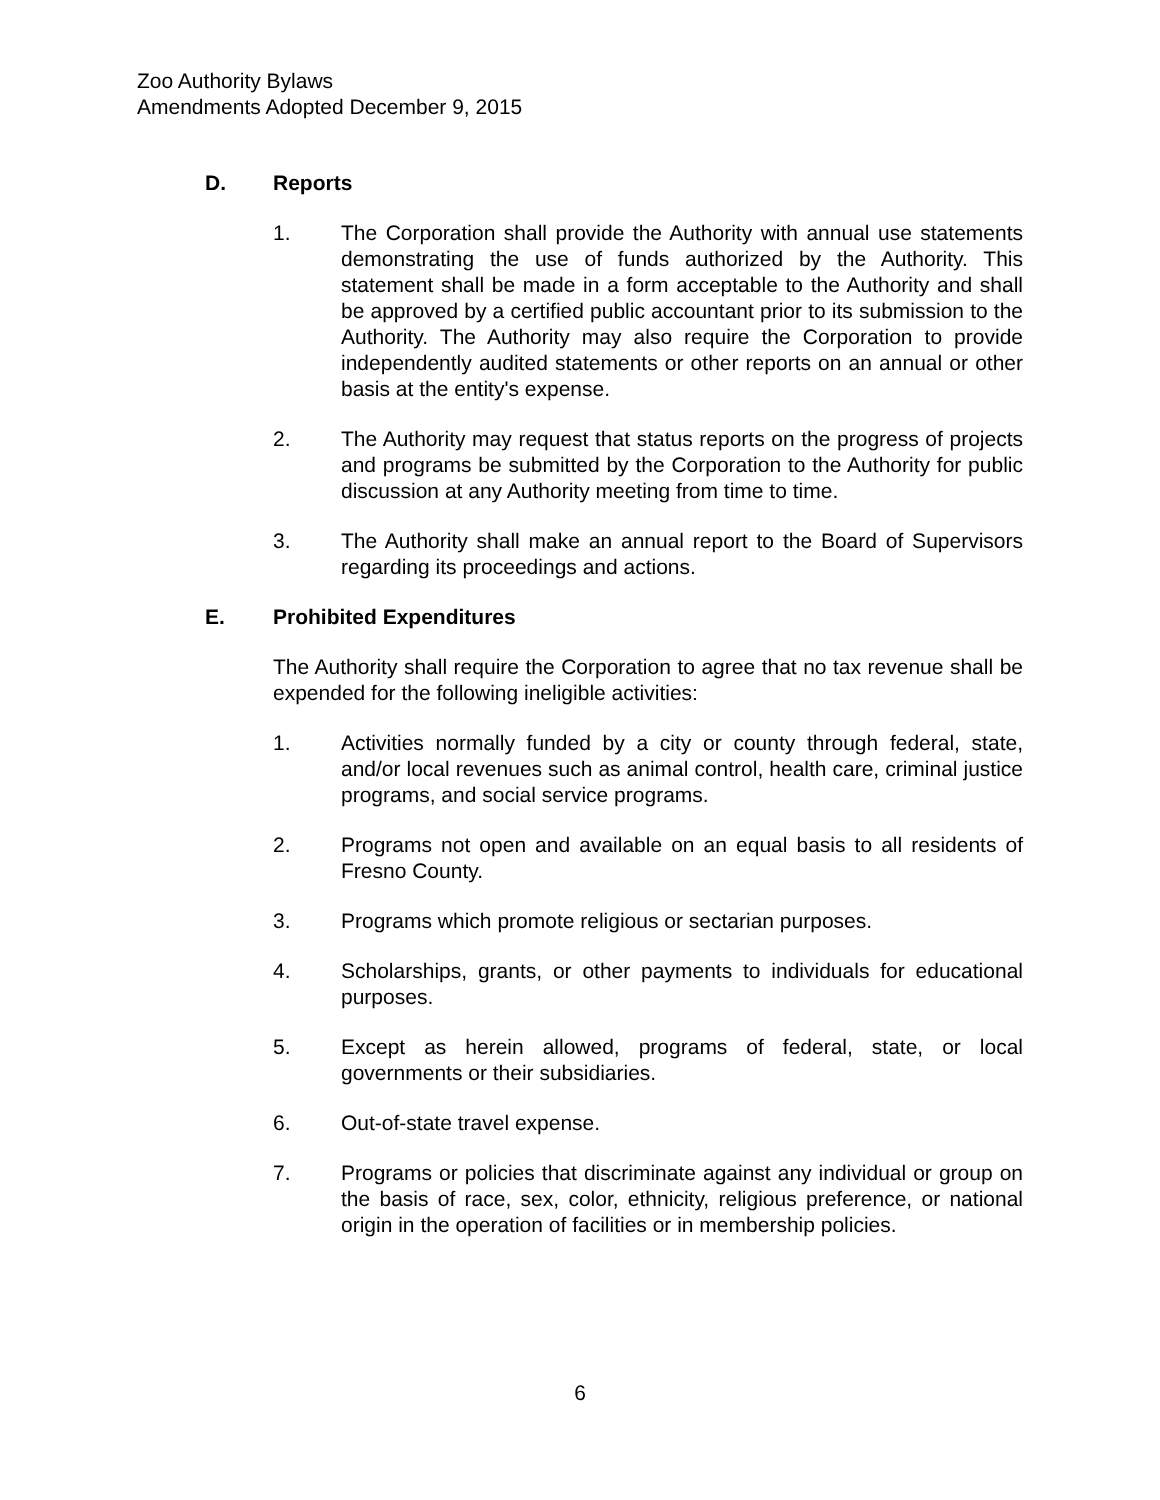Zoo Authority Bylaws
Amendments Adopted December 9, 2015
D. Reports
1. The Corporation shall provide the Authority with annual use statements demonstrating the use of funds authorized by the Authority. This statement shall be made in a form acceptable to the Authority and shall be approved by a certified public accountant prior to its submission to the Authority. The Authority may also require the Corporation to provide independently audited statements or other reports on an annual or other basis at the entity's expense.
2. The Authority may request that status reports on the progress of projects and programs be submitted by the Corporation to the Authority for public discussion at any Authority meeting from time to time.
3. The Authority shall make an annual report to the Board of Supervisors regarding its proceedings and actions.
E. Prohibited Expenditures
The Authority shall require the Corporation to agree that no tax revenue shall be expended for the following ineligible activities:
1. Activities normally funded by a city or county through federal, state, and/or local revenues such as animal control, health care, criminal justice programs, and social service programs.
2. Programs not open and available on an equal basis to all residents of Fresno County.
3. Programs which promote religious or sectarian purposes.
4. Scholarships, grants, or other payments to individuals for educational purposes.
5. Except as herein allowed, programs of federal, state, or local governments or their subsidiaries.
6. Out-of-state travel expense.
7. Programs or policies that discriminate against any individual or group on the basis of race, sex, color, ethnicity, religious preference, or national origin in the operation of facilities or in membership policies.
6